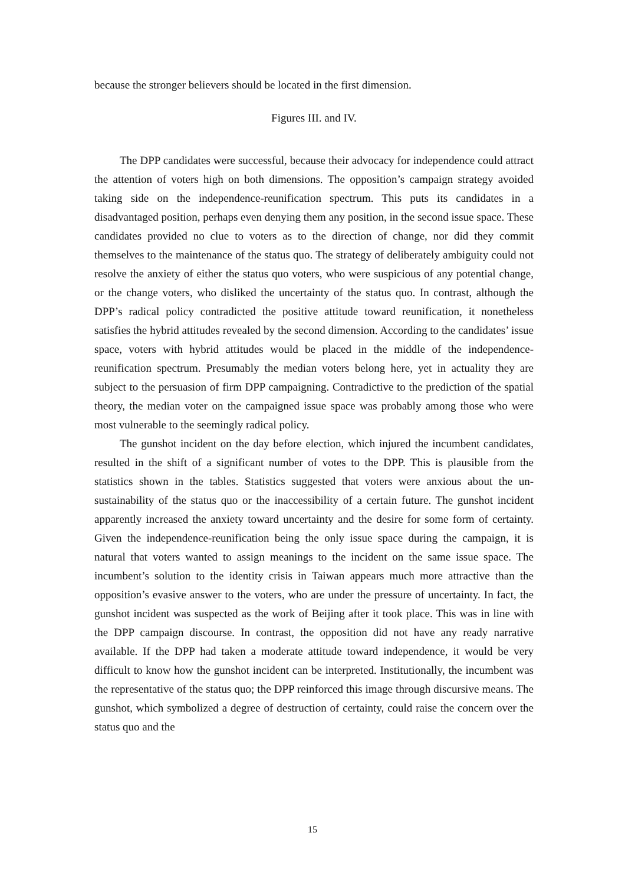because the stronger believers should be located in the first dimension.
Figures III. and IV.
The DPP candidates were successful, because their advocacy for independence could attract the attention of voters high on both dimensions. The opposition’s campaign strategy avoided taking side on the independence-reunification spectrum. This puts its candidates in a disadvantaged position, perhaps even denying them any position, in the second issue space. These candidates provided no clue to voters as to the direction of change, nor did they commit themselves to the maintenance of the status quo. The strategy of deliberately ambiguity could not resolve the anxiety of either the status quo voters, who were suspicious of any potential change, or the change voters, who disliked the uncertainty of the status quo. In contrast, although the DPP’s radical policy contradicted the positive attitude toward reunification, it nonetheless satisfies the hybrid attitudes revealed by the second dimension. According to the candidates’ issue space, voters with hybrid attitudes would be placed in the middle of the independence-reunification spectrum. Presumably the median voters belong here, yet in actuality they are subject to the persuasion of firm DPP campaigning. Contradictive to the prediction of the spatial theory, the median voter on the campaigned issue space was probably among those who were most vulnerable to the seemingly radical policy.
The gunshot incident on the day before election, which injured the incumbent candidates, resulted in the shift of a significant number of votes to the DPP. This is plausible from the statistics shown in the tables. Statistics suggested that voters were anxious about the un-sustainability of the status quo or the inaccessibility of a certain future. The gunshot incident apparently increased the anxiety toward uncertainty and the desire for some form of certainty. Given the independence-reunification being the only issue space during the campaign, it is natural that voters wanted to assign meanings to the incident on the same issue space. The incumbent’s solution to the identity crisis in Taiwan appears much more attractive than the opposition’s evasive answer to the voters, who are under the pressure of uncertainty. In fact, the gunshot incident was suspected as the work of Beijing after it took place. This was in line with the DPP campaign discourse. In contrast, the opposition did not have any ready narrative available. If the DPP had taken a moderate attitude toward independence, it would be very difficult to know how the gunshot incident can be interpreted. Institutionally, the incumbent was the representative of the status quo; the DPP reinforced this image through discursive means. The gunshot, which symbolized a degree of destruction of certainty, could raise the concern over the status quo and the
15